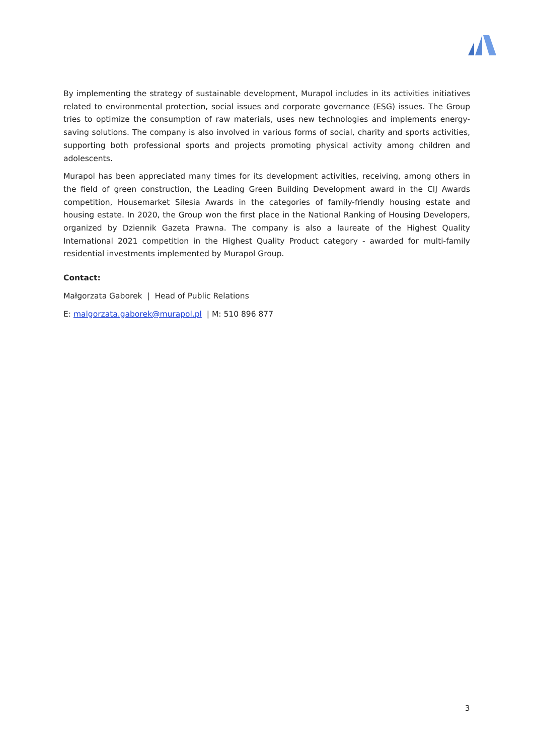By implementing the strategy of sustainable development, Murapol includes in its activities initiatives related to environmental protection, social issues and corporate governance (ESG) issues. The Group tries to optimize the consumption of raw materials, uses new technologies and implements energy-saving solutions. The company is also involved in various forms of social, charity and sports activities, supporting both professional sports and projects promoting physical activity among children and adolescents.
Murapol has been appreciated many times for its development activities, receiving, among others in the field of green construction, the Leading Green Building Development award in the CIJ Awards competition, Housemarket Silesia Awards in the categories of family-friendly housing estate and housing estate. In 2020, the Group won the first place in the National Ranking of Housing Developers, organized by Dziennik Gazeta Prawna. The company is also a laureate of the Highest Quality International 2021 competition in the Highest Quality Product category - awarded for multi-family residential investments implemented by Murapol Group.
Contact:
Małgorzata Gaborek | Head of Public Relations
E: malgorzata.gaborek@murapol.pl | M: 510 896 877
3